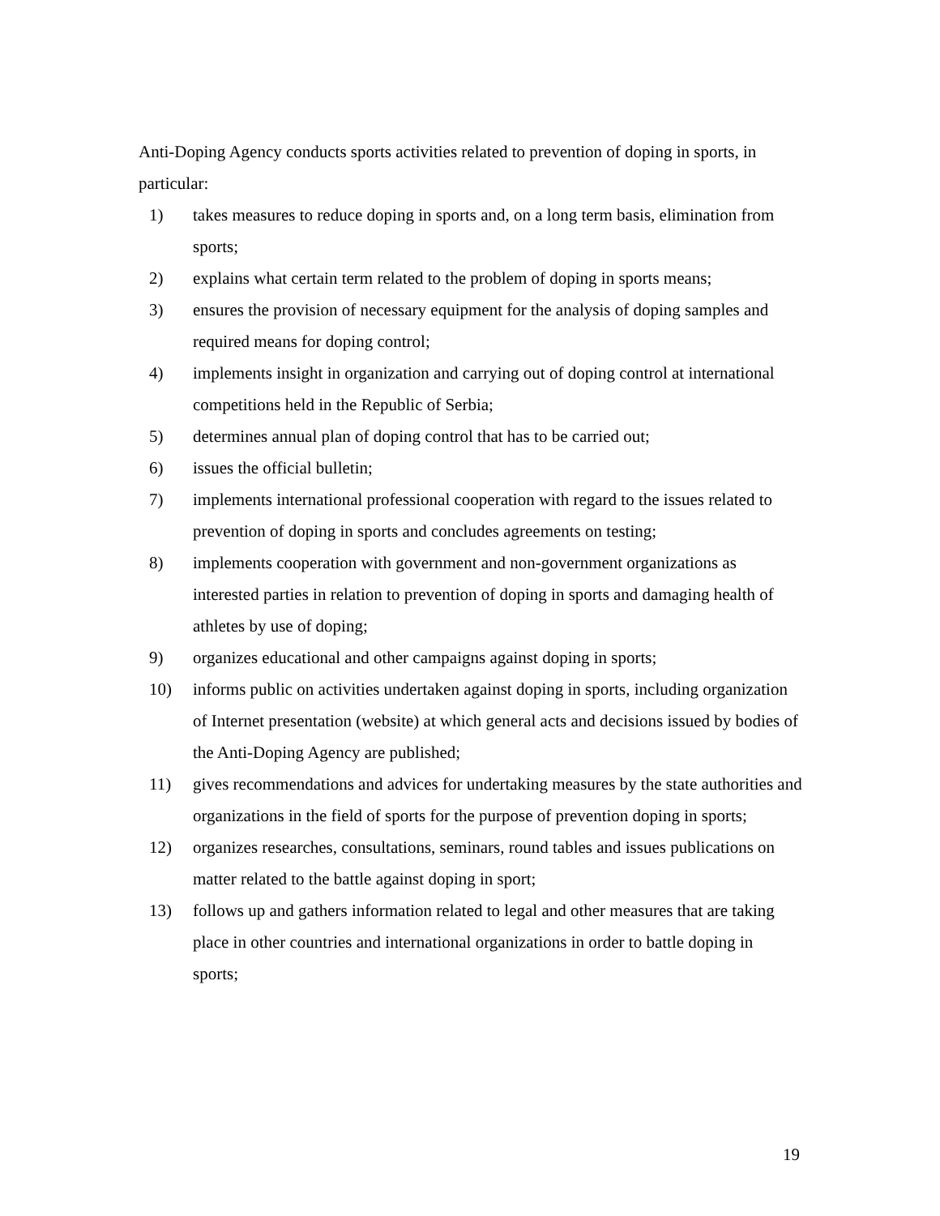Anti-Doping Agency conducts sports activities related to prevention of doping in sports, in particular:
1) takes measures to reduce doping in sports and, on a long term basis, elimination from sports;
2) explains what certain term related to the problem of doping in sports means;
3) ensures the provision of necessary equipment for the analysis of doping samples and required means for doping control;
4) implements insight in organization and carrying out of doping control at international competitions held in the Republic of Serbia;
5) determines annual plan of doping control that has to be carried out;
6) issues the official bulletin;
7) implements international professional cooperation with regard to the issues related to prevention of doping in sports and concludes agreements on testing;
8) implements cooperation with government and non-government organizations as interested parties in relation to prevention of doping in sports and damaging health of athletes by use of doping;
9) organizes educational and other campaigns against doping in sports;
10) informs public on activities undertaken against doping in sports, including organization of Internet presentation (website) at which general acts and decisions issued by bodies of the Anti-Doping Agency are published;
11) gives recommendations and advices for undertaking measures by the state authorities and organizations in the field of sports for the purpose of prevention doping in sports;
12) organizes researches, consultations, seminars, round tables and issues publications on matter related to the battle against doping in sport;
13) follows up and gathers information related to legal and other measures that are taking place in other countries and international organizations in order to battle doping in sports;
19